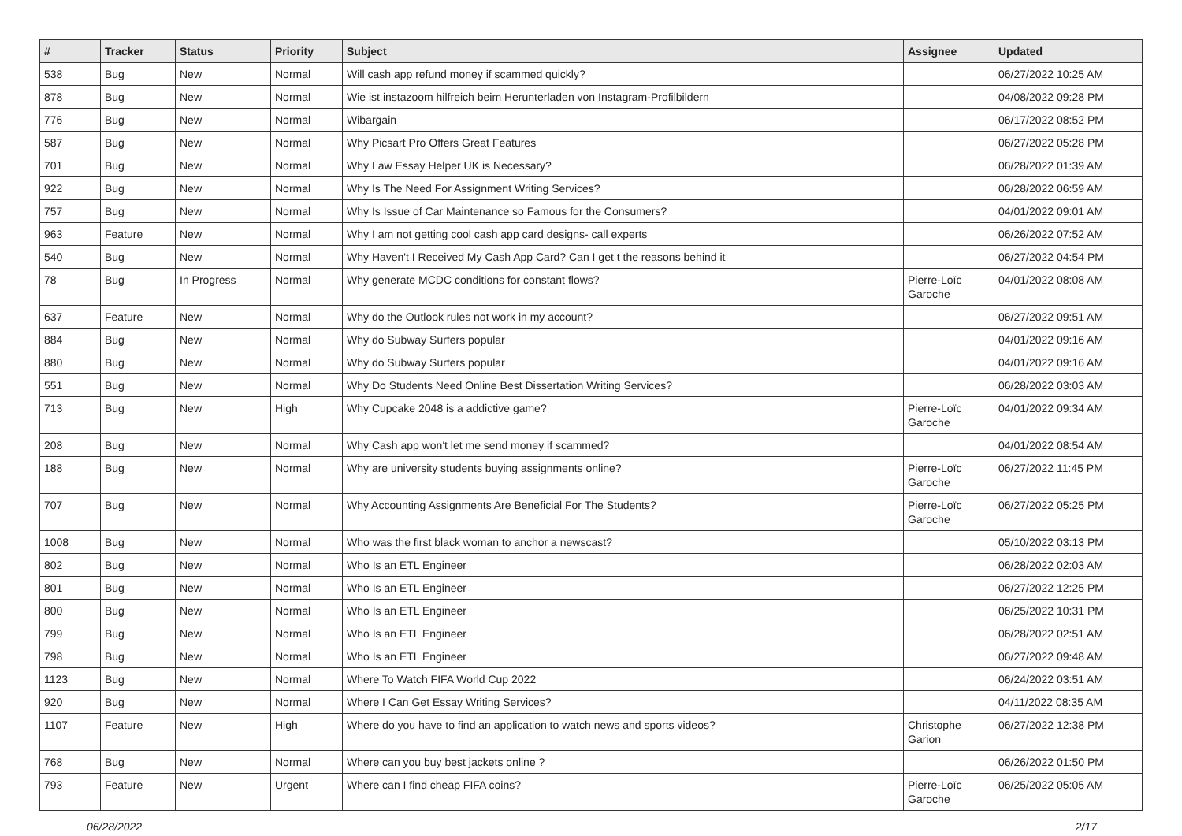| # | Tracker | Status | Priority | Subject | Assignee | Updated |
| --- | --- | --- | --- | --- | --- | --- |
| 538 | Bug | New | Normal | Will cash app refund money if scammed quickly? | | 06/27/2022 10:25 AM |
| 878 | Bug | New | Normal | Wie ist instazoom hilfreich beim Herunterladen von Instagram-Profilbildern | | 04/08/2022 09:28 PM |
| 776 | Bug | New | Normal | Wibargain | | 06/17/2022 08:52 PM |
| 587 | Bug | New | Normal | Why Picsart Pro Offers Great Features | | 06/27/2022 05:28 PM |
| 701 | Bug | New | Normal | Why Law Essay Helper UK is Necessary? | | 06/28/2022 01:39 AM |
| 922 | Bug | New | Normal | Why Is The Need For Assignment Writing Services? | | 06/28/2022 06:59 AM |
| 757 | Bug | New | Normal | Why Is Issue of Car Maintenance so Famous for the Consumers? | | 04/01/2022 09:01 AM |
| 963 | Feature | New | Normal | Why I am not getting cool cash app card designs- call experts | | 06/26/2022 07:52 AM |
| 540 | Bug | New | Normal | Why Haven't I Received My Cash App Card? Can I get t the reasons behind it | | 06/27/2022 04:54 PM |
| 78 | Bug | In Progress | Normal | Why generate MCDC conditions for constant flows? | Pierre-Loïc Garoche | 04/01/2022 08:08 AM |
| 637 | Feature | New | Normal | Why do the Outlook rules not work in my account? | | 06/27/2022 09:51 AM |
| 884 | Bug | New | Normal | Why do Subway Surfers popular | | 04/01/2022 09:16 AM |
| 880 | Bug | New | Normal | Why do Subway Surfers popular | | 04/01/2022 09:16 AM |
| 551 | Bug | New | Normal | Why Do Students Need Online Best Dissertation Writing Services? | | 06/28/2022 03:03 AM |
| 713 | Bug | New | High | Why Cupcake 2048 is a addictive game? | Pierre-Loïc Garoche | 04/01/2022 09:34 AM |
| 208 | Bug | New | Normal | Why Cash app won't let me send money if scammed? | | 04/01/2022 08:54 AM |
| 188 | Bug | New | Normal | Why are university students buying assignments online? | Pierre-Loïc Garoche | 06/27/2022 11:45 PM |
| 707 | Bug | New | Normal | Why Accounting Assignments Are Beneficial For The Students? | Pierre-Loïc Garoche | 06/27/2022 05:25 PM |
| 1008 | Bug | New | Normal | Who was the first black woman to anchor a newscast? | | 05/10/2022 03:13 PM |
| 802 | Bug | New | Normal | Who Is an ETL Engineer | | 06/28/2022 02:03 AM |
| 801 | Bug | New | Normal | Who Is an ETL Engineer | | 06/27/2022 12:25 PM |
| 800 | Bug | New | Normal | Who Is an ETL Engineer | | 06/25/2022 10:31 PM |
| 799 | Bug | New | Normal | Who Is an ETL Engineer | | 06/28/2022 02:51 AM |
| 798 | Bug | New | Normal | Who Is an ETL Engineer | | 06/27/2022 09:48 AM |
| 1123 | Bug | New | Normal | Where To Watch FIFA World Cup 2022 | | 06/24/2022 03:51 AM |
| 920 | Bug | New | Normal | Where I Can Get Essay Writing Services? | | 04/11/2022 08:35 AM |
| 1107 | Feature | New | High | Where do you have to find an application to watch news and sports videos? | Christophe Garion | 06/27/2022 12:38 PM |
| 768 | Bug | New | Normal | Where can you buy best jackets online ? | | 06/26/2022 01:50 PM |
| 793 | Feature | New | Urgent | Where can I find cheap FIFA coins? | Pierre-Loïc Garoche | 06/25/2022 05:05 AM |
06/28/2022 2/17